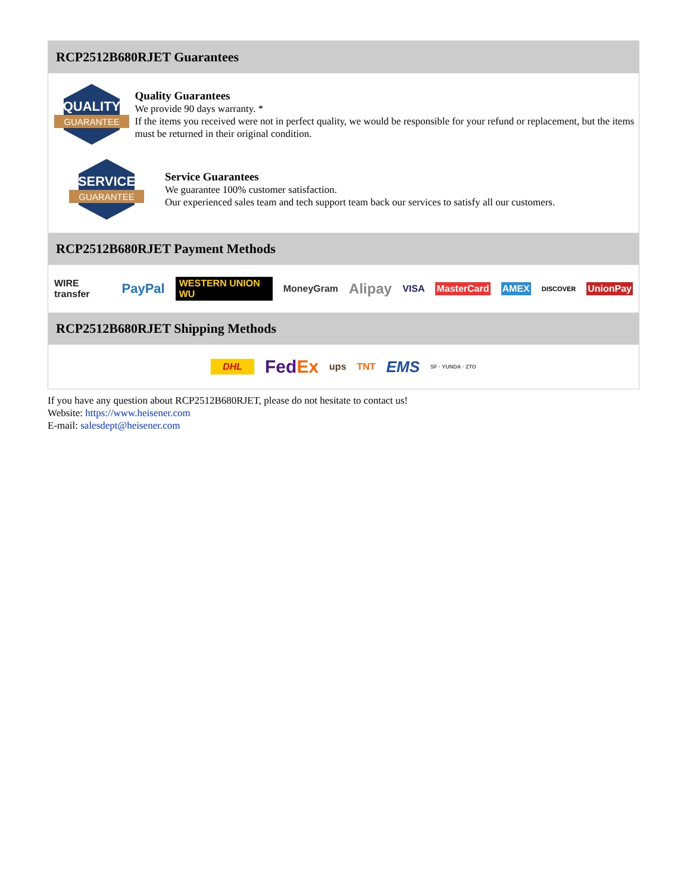RCP2512B680RJET Guarantees
QUALITY
GUARANTEE
Quality Guarantees
We provide 90 days warranty. *
If the items you received were not in perfect quality, we would be responsible for your refund or replacement, but the items must be returned in their original condition.
SERVICE
GUARANTEE
Service Guarantees
We guarantee 100% customer satisfaction.
Our experienced sales team and tech support team back our services to satisfy all our customers.
RCP2512B680RJET Payment Methods
WIRE transfer PayPal WESTERN UNION WU MoneyGram Alipay VISA MasterCard AMEX DISCOVER UnionPay
RCP2512B680RJET Shipping Methods
DHL FedEx ups TNT EMS SF · YUNDA · ZTO
If you have any question about RCP2512B680RJET, please do not hesitate to contact us!
Website: https://www.heisener.com
E-mail: salesdept@heisener.com